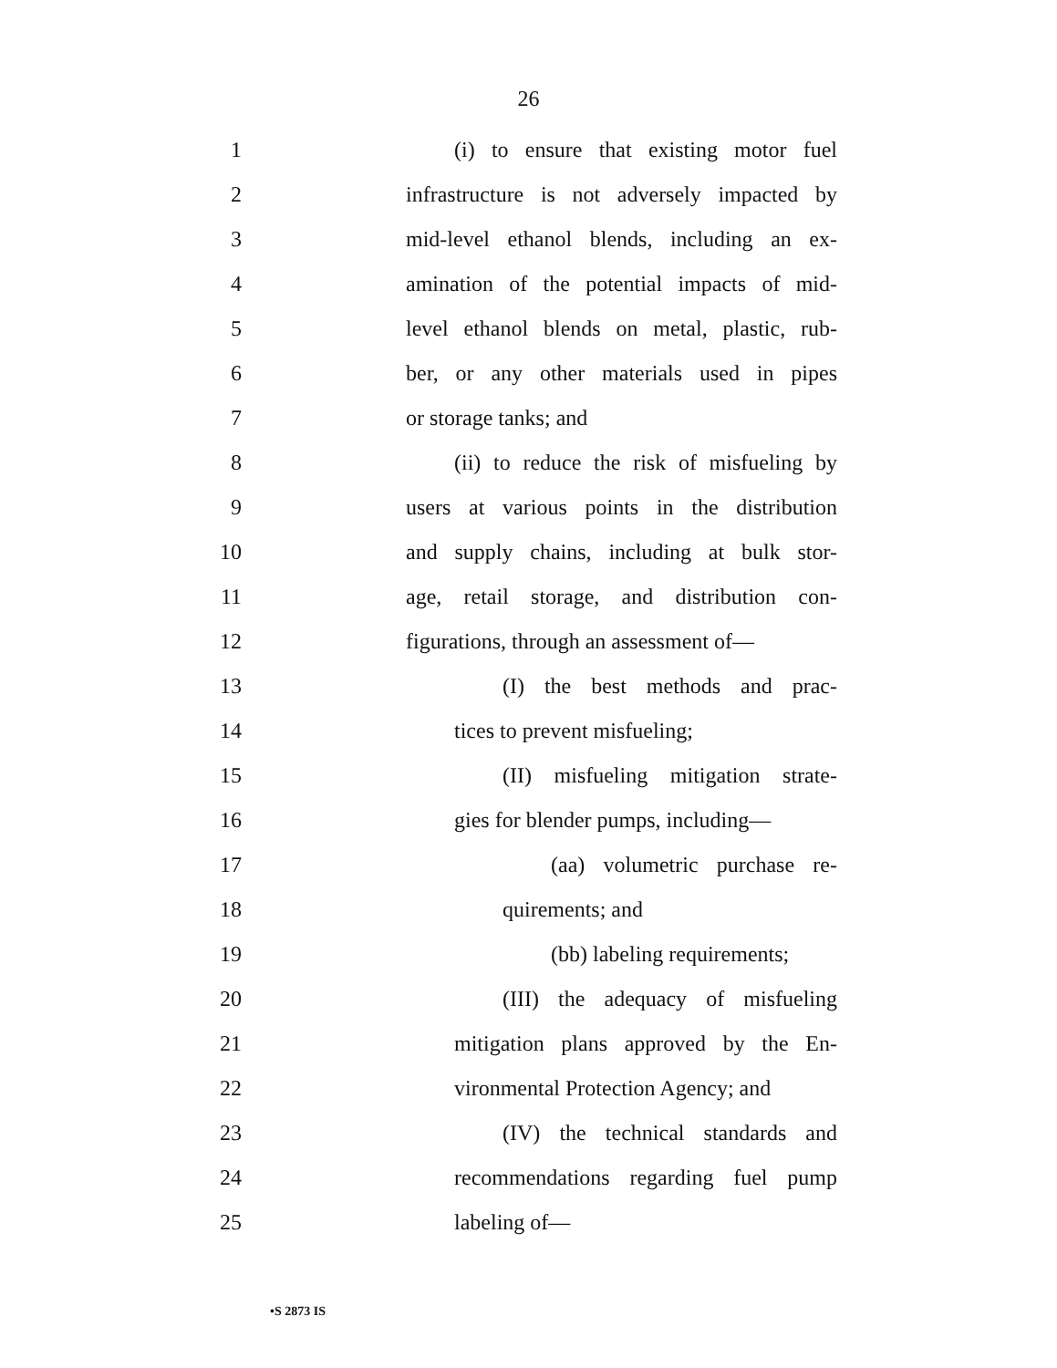26
1 (i) to ensure that existing motor fuel
2 infrastructure is not adversely impacted by
3 mid-level ethanol blends, including an ex-
4 amination of the potential impacts of mid-
5 level ethanol blends on metal, plastic, rub-
6 ber, or any other materials used in pipes
7 or storage tanks; and
8 (ii) to reduce the risk of misfueling by
9 users at various points in the distribution
10 and supply chains, including at bulk stor-
11 age, retail storage, and distribution con-
12 figurations, through an assessment of—
13 (I) the best methods and prac-
14 tices to prevent misfueling;
15 (II) misfueling mitigation strate-
16 gies for blender pumps, including—
17 (aa) volumetric purchase re-
18 quirements; and
19 (bb) labeling requirements;
20 (III) the adequacy of misfueling
21 mitigation plans approved by the En-
22 vironmental Protection Agency; and
23 (IV) the technical standards and
24 recommendations regarding fuel pump
25 labeling of—
•S 2873 IS